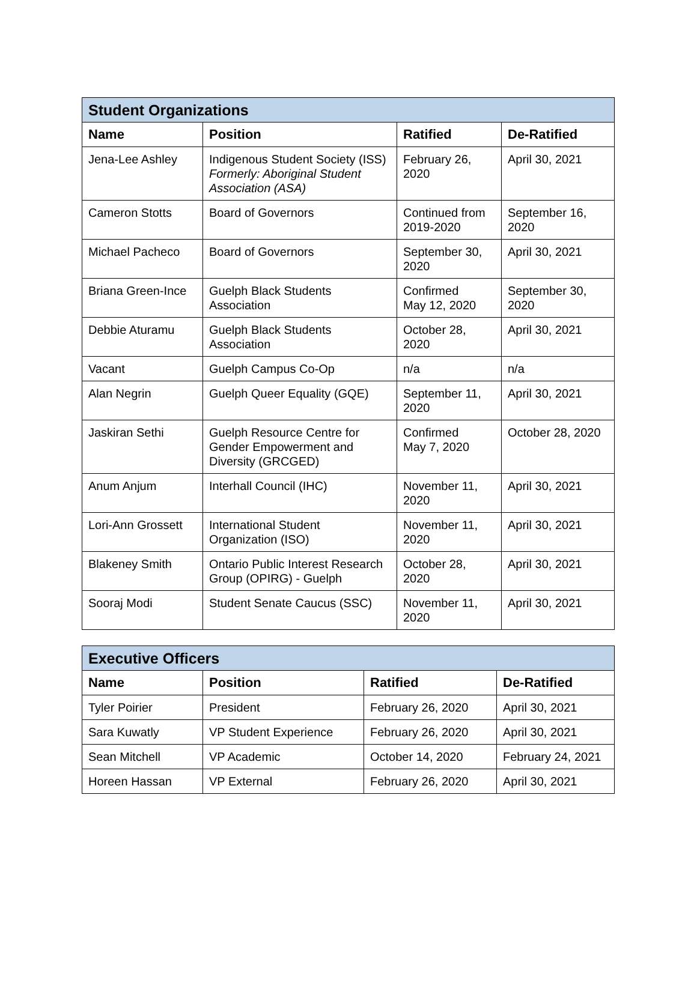| Student Organizations | | | |
| --- | --- | --- | --- |
| Name | Position | Ratified | De-Ratified |
| Jena-Lee Ashley | Indigenous Student Society (ISS) Formerly: Aboriginal Student Association (ASA) | February 26, 2020 | April 30, 2021 |
| Cameron Stotts | Board of Governors | Continued from 2019-2020 | September 16, 2020 |
| Michael Pacheco | Board of Governors | September 30, 2020 | April 30, 2021 |
| Briana Green-Ince | Guelph Black Students Association | Confirmed May 12, 2020 | September 30, 2020 |
| Debbie Aturamu | Guelph Black Students Association | October 28, 2020 | April 30, 2021 |
| Vacant | Guelph Campus Co-Op | n/a | n/a |
| Alan Negrin | Guelph Queer Equality (GQE) | September 11, 2020 | April 30, 2021 |
| Jaskiran Sethi | Guelph Resource Centre for Gender Empowerment and Diversity (GRCGED) | Confirmed May 7, 2020 | October 28, 2020 |
| Anum Anjum | Interhall Council (IHC) | November 11, 2020 | April 30, 2021 |
| Lori-Ann Grossett | International Student Organization (ISO) | November 11, 2020 | April 30, 2021 |
| Blakeney Smith | Ontario Public Interest Research Group (OPIRG) - Guelph | October 28, 2020 | April 30, 2021 |
| Sooraj Modi | Student Senate Caucus (SSC) | November 11, 2020 | April 30, 2021 |
| Executive Officers | | | |
| --- | --- | --- | --- |
| Name | Position | Ratified | De-Ratified |
| Tyler Poirier | President | February 26, 2020 | April 30, 2021 |
| Sara Kuwatly | VP Student Experience | February 26, 2020 | April 30, 2021 |
| Sean Mitchell | VP Academic | October 14, 2020 | February 24, 2021 |
| Horeen Hassan | VP External | February 26, 2020 | April 30, 2021 |